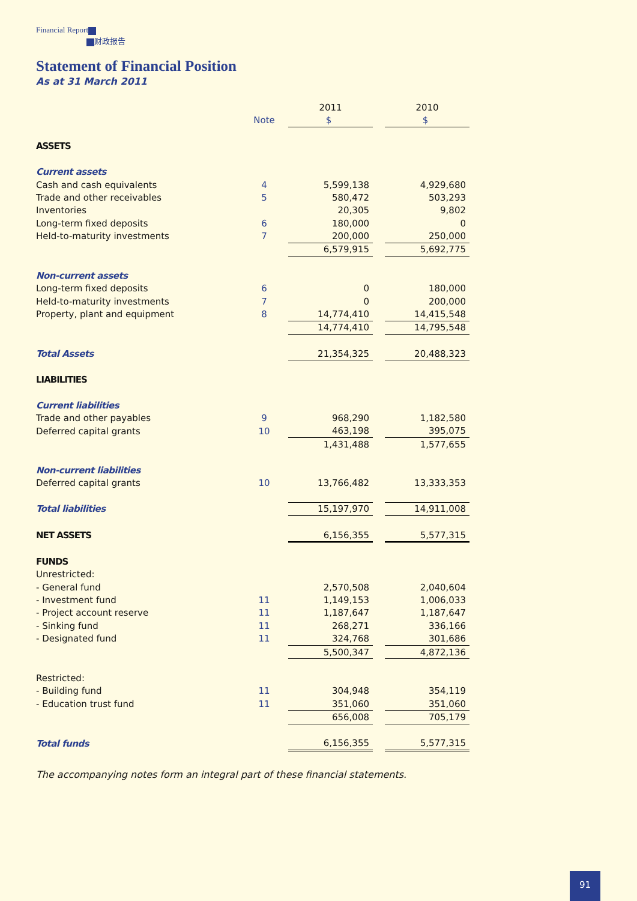Financial Report
财政报告
Statement of Financial Position
As at 31 March 2011
| | | 2011 | | 2010 |
| | Note | $ | | $ |
| ASSETS | | | | |
| Current assets | | | | |
| Cash and cash equivalents | 4 | 5,599,138 | | 4,929,680 |
| Trade and other receivables | 5 | 580,472 | | 503,293 |
| Inventories | | 20,305 | | 9,802 |
| Long-term fixed deposits | 6 | 180,000 | | 0 |
| Held-to-maturity investments | 7 | 200,000 | | 250,000 |
| | | 6,579,915 | | 5,692,775 |
| Non-current assets | | | | |
| Long-term fixed deposits | 6 | 0 | | 180,000 |
| Held-to-maturity investments | 7 | 0 | | 200,000 |
| Property, plant and equipment | 8 | 14,774,410 | | 14,415,548 |
| | | 14,774,410 | | 14,795,548 |
| Total Assets | | 21,354,325 | | 20,488,323 |
| LIABILITIES | | | | |
| Current liabilities | | | | |
| Trade and other payables | 9 | 968,290 | | 1,182,580 |
| Deferred capital grants | 10 | 463,198 | | 395,075 |
| | | 1,431,488 | | 1,577,655 |
| Non-current liabilities | | | | |
| Deferred capital grants | 10 | 13,766,482 | | 13,333,353 |
| Total liabilities | | 15,197,970 | | 14,911,008 |
| NET ASSETS | | 6,156,355 | | 5,577,315 |
| FUNDS | | | | |
| Unrestricted: | | | | |
| - General fund | | 2,570,508 | | 2,040,604 |
| - Investment fund | 11 | 1,149,153 | | 1,006,033 |
| - Project account reserve | 11 | 1,187,647 | | 1,187,647 |
| - Sinking fund | 11 | 268,271 | | 336,166 |
| - Designated fund | 11 | 324,768 | | 301,686 |
| | | 5,500,347 | | 4,872,136 |
| Restricted: | | | | |
| - Building fund | 11 | 304,948 | | 354,119 |
| - Education trust fund | 11 | 351,060 | | 351,060 |
| | | 656,008 | | 705,179 |
| Total funds | | 6,156,355 | | 5,577,315 |
The accompanying notes form an integral part of these financial statements.
91